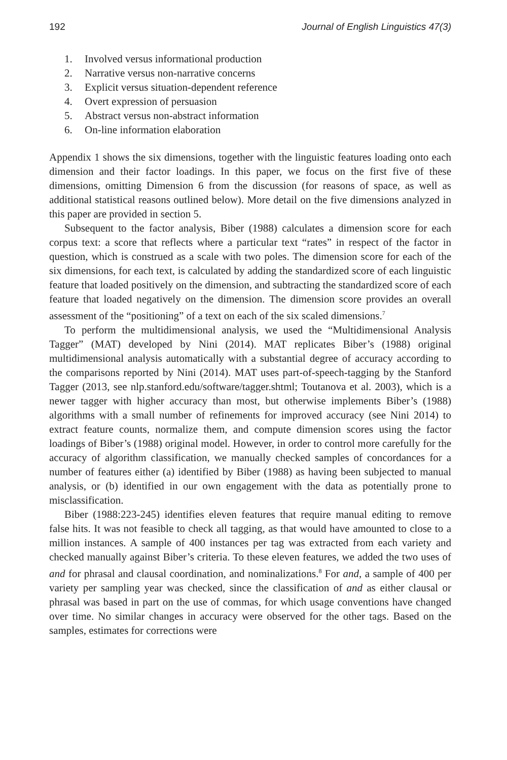192 Journal of English Linguistics 47(3)
1. Involved versus informational production
2. Narrative versus non-narrative concerns
3. Explicit versus situation-dependent reference
4. Overt expression of persuasion
5. Abstract versus non-abstract information
6. On-line information elaboration
Appendix 1 shows the six dimensions, together with the linguistic features loading onto each dimension and their factor loadings. In this paper, we focus on the first five of these dimensions, omitting Dimension 6 from the discussion (for reasons of space, as well as additional statistical reasons outlined below). More detail on the five dimensions analyzed in this paper are provided in section 5.
Subsequent to the factor analysis, Biber (1988) calculates a dimension score for each corpus text: a score that reflects where a particular text “rates” in respect of the factor in question, which is construed as a scale with two poles. The dimension score for each of the six dimensions, for each text, is calculated by adding the standardized score of each linguistic feature that loaded positively on the dimension, and subtracting the standardized score of each feature that loaded negatively on the dimension. The dimension score provides an overall assessment of the “positioning” of a text on each of the six scaled dimensions.<sup>7</sup>
To perform the multidimensional analysis, we used the “Multidimensional Analysis Tagger” (MAT) developed by Nini (2014). MAT replicates Biber’s (1988) original multidimensional analysis automatically with a substantial degree of accuracy according to the comparisons reported by Nini (2014). MAT uses part-of-speech-tagging by the Stanford Tagger (2013, see nlp.stanford.edu/software/tagger.shtml; Toutanova et al. 2003), which is a newer tagger with higher accuracy than most, but otherwise implements Biber’s (1988) algorithms with a small number of refinements for improved accuracy (see Nini 2014) to extract feature counts, normalize them, and compute dimension scores using the factor loadings of Biber’s (1988) original model. However, in order to control more carefully for the accuracy of algorithm classification, we manually checked samples of concordances for a number of features either (a) identified by Biber (1988) as having been subjected to manual analysis, or (b) identified in our own engagement with the data as potentially prone to misclassification.
Biber (1988:223-245) identifies eleven features that require manual editing to remove false hits. It was not feasible to check all tagging, as that would have amounted to close to a million instances. A sample of 400 instances per tag was extracted from each variety and checked manually against Biber’s criteria. To these eleven features, we added the two uses of and for phrasal and clausal coordination, and nominalizations.<sup>8</sup> For and, a sample of 400 per variety per sampling year was checked, since the classification of and as either clausal or phrasal was based in part on the use of commas, for which usage conventions have changed over time. No similar changes in accuracy were observed for the other tags. Based on the samples, estimates for corrections were